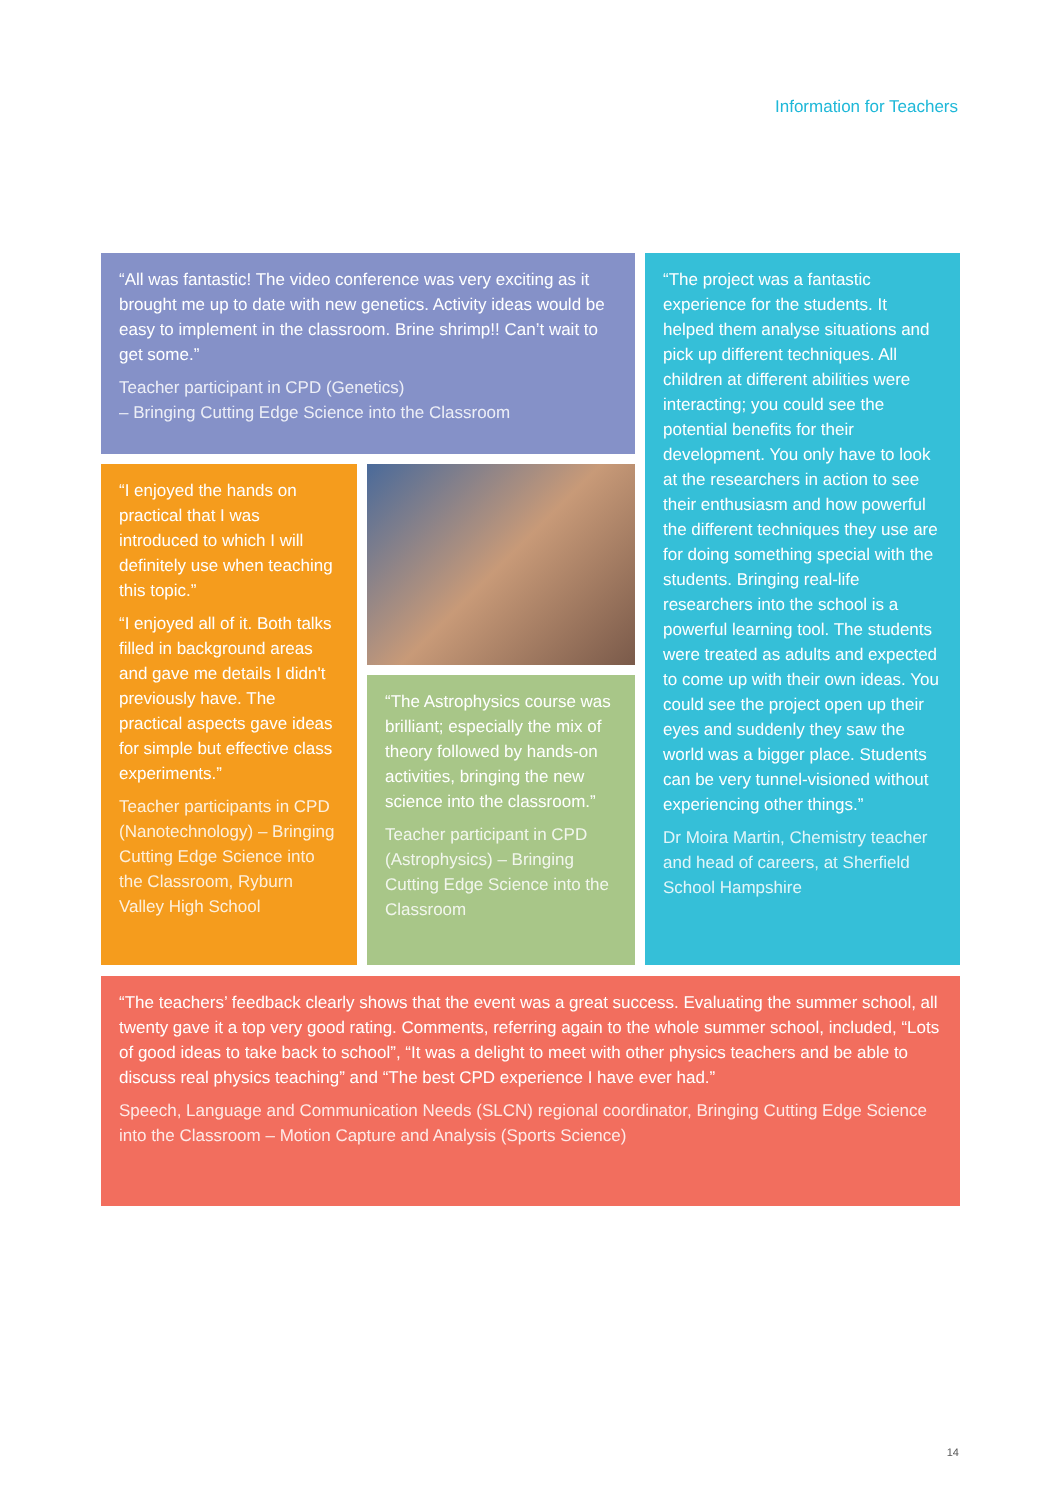Information for Teachers
“All was fantastic! The video conference was very exciting as it brought me up to date with new genetics. Activity ideas would be easy to implement in the classroom. Brine shrimp!! Can’t wait to get some.”
Teacher participant in CPD (Genetics)
– Bringing Cutting Edge Science into the Classroom
“I enjoyed the hands on practical that I was introduced to which I will definitely use when teaching this topic.”
“I enjoyed all of it. Both talks filled in background areas and gave me details I didn't previously have. The practical aspects gave ideas for simple but effective class experiments.”
Teacher participants in CPD (Nanotechnology) – Bringing Cutting Edge Science into the Classroom, Ryburn Valley High School
“The Astrophysics course was brilliant; especially the mix of theory followed by hands-on activities, bringing the new science into the classroom.”
Teacher participant in CPD (Astrophysics) – Bringing Cutting Edge Science into the Classroom
“The project was a fantastic experience for the students. It helped them analyse situations and pick up different techniques. All children at different abilities were interacting; you could see the potential benefits for their development. You only have to look at the researchers in action to see their enthusiasm and how powerful the different techniques they use are for doing something special with the students. Bringing real-life researchers into the school is a powerful learning tool. The students were treated as adults and expected to come up with their own ideas. You could see the project open up their eyes and suddenly they saw the world was a bigger place. Students can be very tunnel-visioned without experiencing other things.”
Dr Moira Martin, Chemistry teacher and head of careers, at Sherfield School Hampshire
“The teachers’ feedback clearly shows that the event was a great success. Evaluating the summer school, all twenty gave it a top very good rating. Comments, referring again to the whole summer school, included, “Lots of good ideas to take back to school”, “It was a delight to meet with other physics teachers and be able to discuss real physics teaching” and “The best CPD experience I have ever had.”
Speech, Language and Communication Needs (SLCN) regional coordinator, Bringing Cutting Edge Science into the Classroom – Motion Capture and Analysis (Sports Science)
14